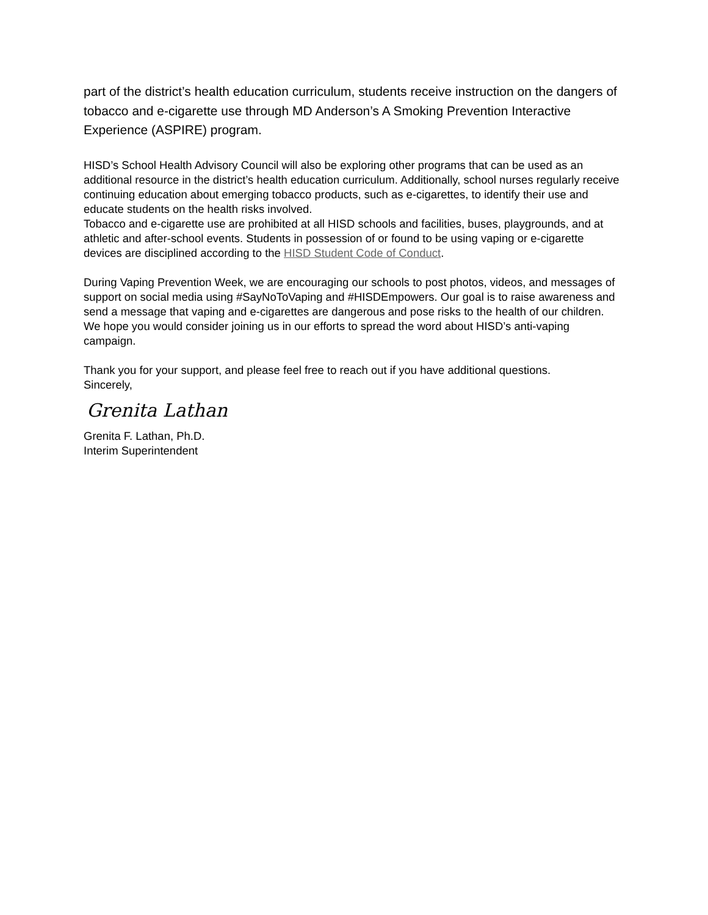part of the district’s health education curriculum, students receive instruction on the dangers of tobacco and e-cigarette use through MD Anderson’s A Smoking Prevention Interactive Experience (ASPIRE) program.
HISD’s School Health Advisory Council will also be exploring other programs that can be used as an additional resource in the district’s health education curriculum. Additionally, school nurses regularly receive continuing education about emerging tobacco products, such as e-cigarettes, to identify their use and educate students on the health risks involved.
Tobacco and e-cigarette use are prohibited at all HISD schools and facilities, buses, playgrounds, and at athletic and after-school events. Students in possession of or found to be using vaping or e-cigarette devices are disciplined according to the HISD Student Code of Conduct.
During Vaping Prevention Week, we are encouraging our schools to post photos, videos, and messages of support on social media using #SayNoToVaping and #HISDEmpowers. Our goal is to raise awareness and send a message that vaping and e-cigarettes are dangerous and pose risks to the health of our children. We hope you would consider joining us in our efforts to spread the word about HISD’s anti-vaping campaign.
Thank you for your support, and please feel free to reach out if you have additional questions.
Sincerely,
Grenita Lathan
Grenita F. Lathan, Ph.D.
Interim Superintendent